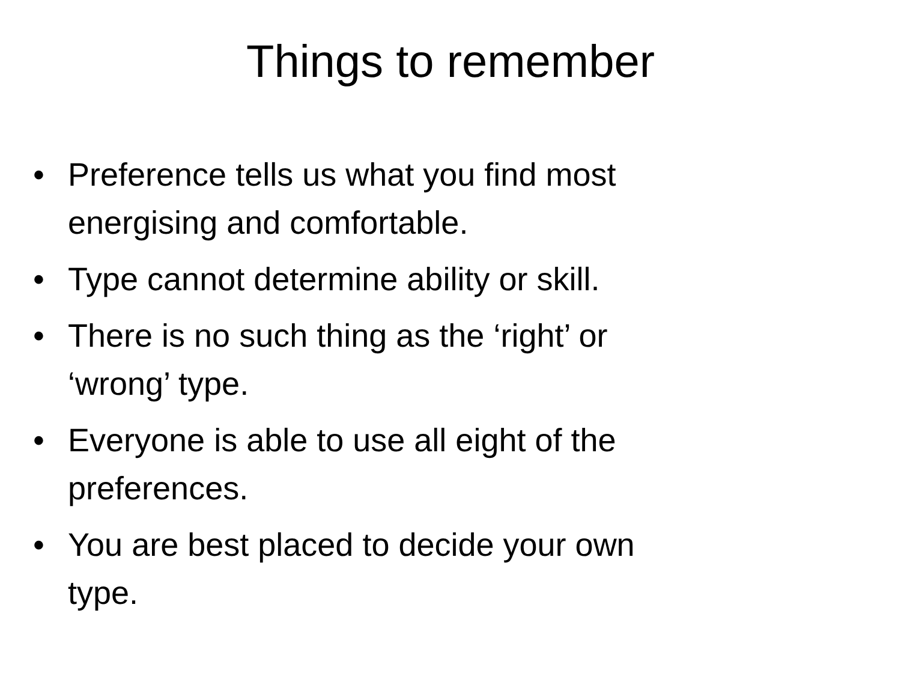Things to remember
• Preference tells us what you find most energising and comfortable.
• Type cannot determine ability or skill.
• There is no such thing as the ‘right’ or ‘wrong’ type.
• Everyone is able to use all eight of the preferences.
• You are best placed to decide your own type.